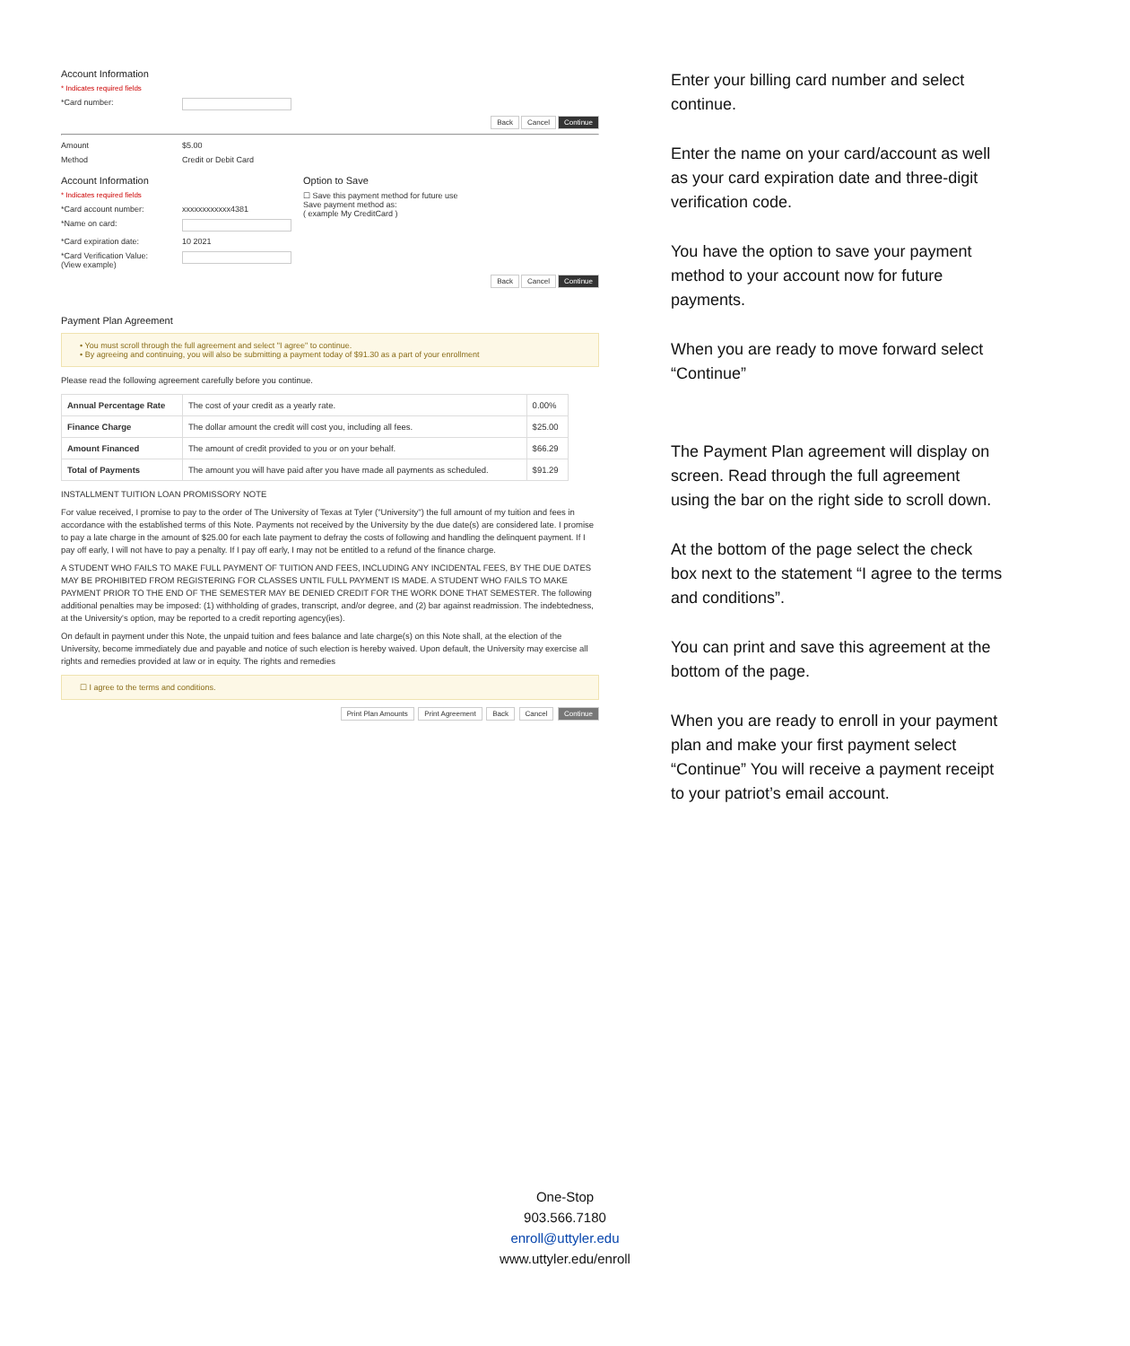Account Information
* Indicates required fields
*Card number:
Back Cancel Continue
Amount $5.00
Method Credit or Debit Card
Account Information
* Indicates required fields
*Card account number: xxxxxxxxxxxx4381
*Name on card:
*Card expiration date: 10 2021
*Card Verification Value:
(View example)
Option to Save
☐ Save this payment method for future use
Save payment method as:
( example My CreditCard )
Back Cancel Continue
Payment Plan Agreement
• You must scroll through the full agreement and select "I agree" to continue.
• By agreeing and continuing, you will also be submitting a payment today of $91.30 as a part of your enrollment
Please read the following agreement carefully before you continue.
| Annual Percentage Rate | The cost of your credit as a yearly rate. | 0.00% |
| Finance Charge | The dollar amount the credit will cost you, including all fees. | $25.00 |
| Amount Financed | The amount of credit provided to you or on your behalf. | $66.29 |
| Total of Payments | The amount you will have paid after you have made all payments as scheduled. | $91.29 |
INSTALLMENT TUITION LOAN PROMISSORY NOTE
For value received, I promise to pay to the order of The University of Texas at Tyler ("University") the full amount of my tuition and fees in accordance with the established terms of this Note. Payments not received by the University by the due date(s) are considered late. I promise to pay a late charge in the amount of $25.00 for each late payment to defray the costs of following and handling the delinquent payment. If I pay off early, I will not have to pay a penalty. If I pay off early, I may not be entitled to a refund of the finance charge.
A STUDENT WHO FAILS TO MAKE FULL PAYMENT OF TUITION AND FEES, INCLUDING ANY INCIDENTAL FEES, BY THE DUE DATES MAY BE PROHIBITED FROM REGISTERING FOR CLASSES UNTIL FULL PAYMENT IS MADE. A STUDENT WHO FAILS TO MAKE PAYMENT PRIOR TO THE END OF THE SEMESTER MAY BE DENIED CREDIT FOR THE WORK DONE THAT SEMESTER. The following additional penalties may be imposed: (1) withholding of grades, transcript, and/or degree, and (2) bar against readmission. The indebtedness, at the University's option, may be reported to a credit reporting agency(ies).
On default in payment under this Note, the unpaid tuition and fees balance and late charge(s) on this Note shall, at the election of the University, become immediately due and payable and notice of such election is hereby waived. Upon default, the University may exercise all rights and remedies provided at law or in equity. The rights and remedies
☐ I agree to the terms and conditions.
Print Plan Amounts Print Agreement Back Cancel Continue
Enter your billing card number and select continue.
Enter the name on your card/account as well as your card expiration date and three-digit verification code.
You have the option to save your payment method to your account now for future payments.
When you are ready to move forward select “Continue”
The Payment Plan agreement will display on screen. Read through the full agreement using the bar on the right side to scroll down.
At the bottom of the page select the check box next to the statement “I agree to the terms and conditions”.
You can print and save this agreement at the bottom of the page.
When you are ready to enroll in your payment plan and make your first payment select “Continue” You will receive a payment receipt to your patriot’s email account.
One-Stop
903.566.7180
enroll@uttyler.edu
www.uttyler.edu/enroll